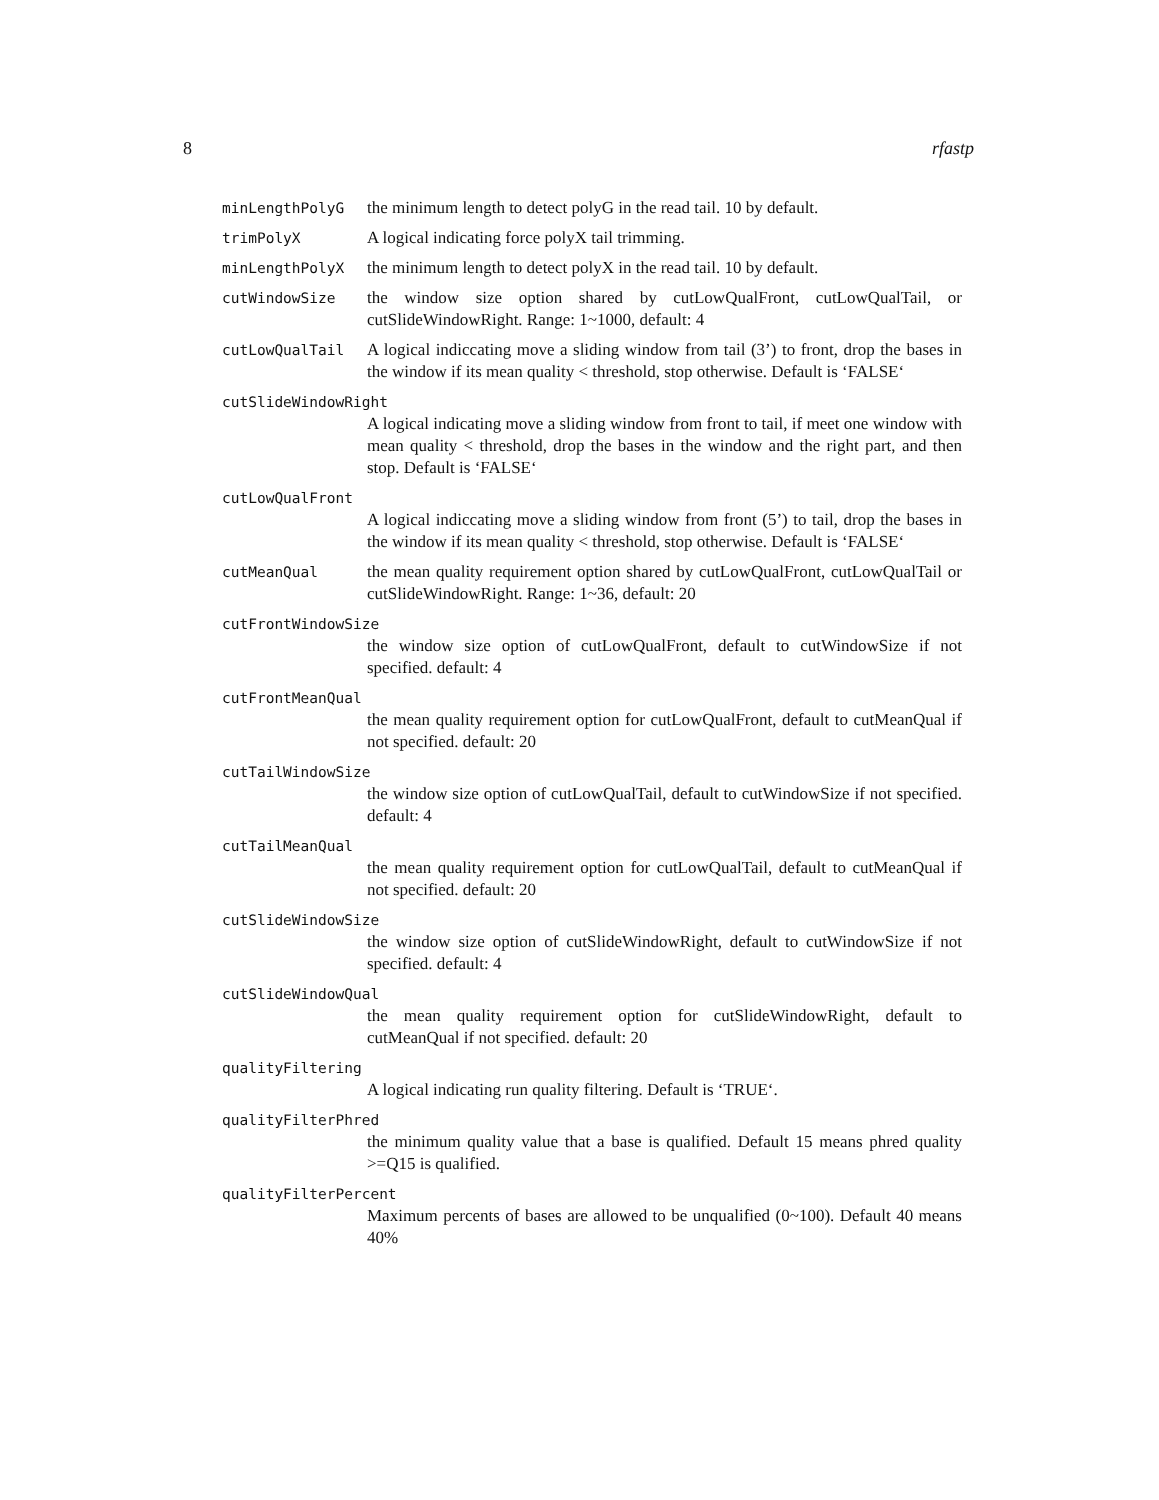8 rfastp
minLengthPolyG
the minimum length to detect polyG in the read tail. 10 by default.
trimPolyX
A logical indicating force polyX tail trimming.
minLengthPolyX
the minimum length to detect polyX in the read tail. 10 by default.
cutWindowSize
the window size option shared by cutLowQualFront, cutLowQualTail, or cutSlideWindowRight. Range: 1~1000, default: 4
cutLowQualTail
A logical indiccating move a sliding window from tail (3’) to front, drop the bases in the window if its mean quality < threshold, stop otherwise. Default is ‘FALSE‘
cutSlideWindowRight
A logical indicating move a sliding window from front to tail, if meet one window with mean quality < threshold, drop the bases in the window and the right part, and then stop. Default is ‘FALSE‘
cutLowQualFront
A logical indiccating move a sliding window from front (5’) to tail, drop the bases in the window if its mean quality < threshold, stop otherwise. Default is ‘FALSE‘
cutMeanQual
the mean quality requirement option shared by cutLowQualFront, cutLowQualTail or cutSlideWindowRight. Range: 1~36, default: 20
cutFrontWindowSize
the window size option of cutLowQualFront, default to cutWindowSize if not specified. default: 4
cutFrontMeanQual
the mean quality requirement option for cutLowQualFront, default to cutMeanQual if not specified. default: 20
cutTailWindowSize
the window size option of cutLowQualTail, default to cutWindowSize if not specified. default: 4
cutTailMeanQual
the mean quality requirement option for cutLowQualTail, default to cutMeanQual if not specified. default: 20
cutSlideWindowSize
the window size option of cutSlideWindowRight, default to cutWindowSize if not specified. default: 4
cutSlideWindowQual
the mean quality requirement option for cutSlideWindowRight, default to cutMeanQual if not specified. default: 20
qualityFiltering
A logical indicating run quality filtering. Default is ‘TRUE‘.
qualityFilterPhred
the minimum quality value that a base is qualified. Default 15 means phred quality >=Q15 is qualified.
qualityFilterPercent
Maximum percents of bases are allowed to be unqualified (0~100). Default 40 means 40%